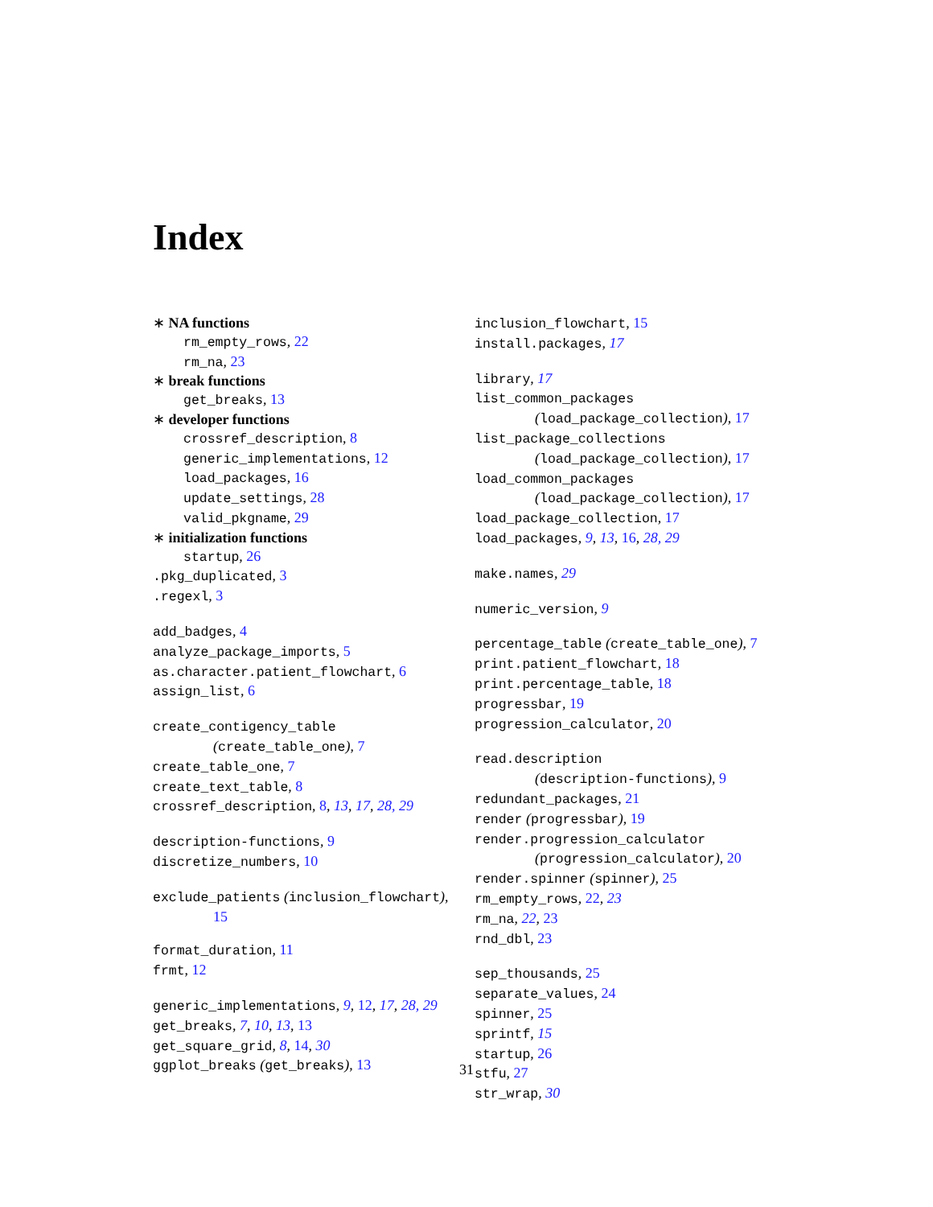Index
∗ NA functions
rm_empty_rows, 22
rm_na, 23
∗ break functions
get_breaks, 13
∗ developer functions
crossref_description, 8
generic_implementations, 12
load_packages, 16
update_settings, 28
valid_pkgname, 29
∗ initialization functions
startup, 26
.pkg_duplicated, 3
.regexl, 3
add_badges, 4
analyze_package_imports, 5
as.character.patient_flowchart, 6
assign_list, 6
create_contigency_table
(create_table_one), 7
create_table_one, 7
create_text_table, 8
crossref_description, 8, 13, 17, 28, 29
description-functions, 9
discretize_numbers, 10
exclude_patients (inclusion_flowchart),
15
format_duration, 11
frmt, 12
generic_implementations, 9, 12, 17, 28, 29
get_breaks, 7, 10, 13, 13
get_square_grid, 8, 14, 30
ggplot_breaks (get_breaks), 13
inclusion_flowchart, 15
install.packages, 17
library, 17
list_common_packages
(load_package_collection), 17
list_package_collections
(load_package_collection), 17
load_common_packages
(load_package_collection), 17
load_package_collection, 17
load_packages, 9, 13, 16, 28, 29
make.names, 29
numeric_version, 9
percentage_table (create_table_one), 7
print.patient_flowchart, 18
print.percentage_table, 18
progressbar, 19
progression_calculator, 20
read.description
(description-functions), 9
redundant_packages, 21
render (progressbar), 19
render.progression_calculator
(progression_calculator), 20
render.spinner (spinner), 25
rm_empty_rows, 22, 23
rm_na, 22, 23
rnd_dbl, 23
sep_thousands, 25
separate_values, 24
spinner, 25
sprintf, 15
startup, 26
stfu, 27
str_wrap, 30
31